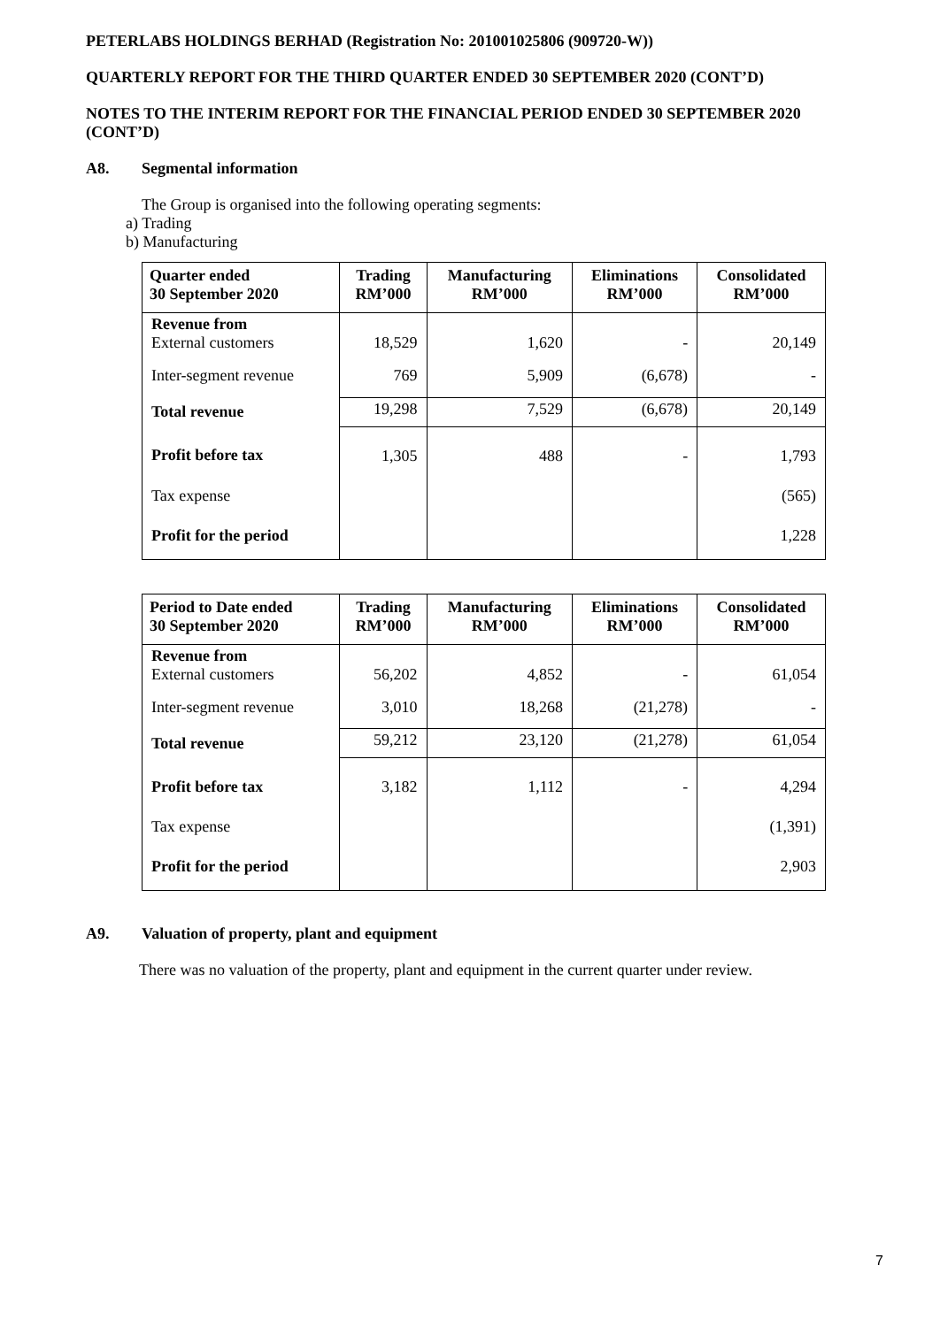PETERLABS HOLDINGS BERHAD (Registration No: 201001025806 (909720-W))
QUARTERLY REPORT FOR THE THIRD QUARTER ENDED 30 SEPTEMBER 2020 (CONT’D)
NOTES TO THE INTERIM REPORT FOR THE FINANCIAL PERIOD ENDED 30 SEPTEMBER 2020 (CONT’D)
A8. Segmental information
The Group is organised into the following operating segments:
a) Trading
b) Manufacturing
| Quarter ended 30 September 2020 | Trading RM’000 | Manufacturing RM’000 | Eliminations RM’000 | Consolidated RM’000 |
| --- | --- | --- | --- | --- |
| Revenue from External customers | 18,529 | 1,620 | - | 20,149 |
| Inter-segment revenue | 769 | 5,909 | (6,678) | - |
| Total revenue | 19,298 | 7,529 | (6,678) | 20,149 |
| Profit before tax | 1,305 | 488 | - | 1,793 |
| Tax expense | | | | (565) |
| Profit for the period | | | | 1,228 |
| Period to Date ended 30 September 2020 | Trading RM’000 | Manufacturing RM’000 | Eliminations RM’000 | Consolidated RM’000 |
| --- | --- | --- | --- | --- |
| Revenue from External customers | 56,202 | 4,852 | - | 61,054 |
| Inter-segment revenue | 3,010 | 18,268 | (21,278) | - |
| Total revenue | 59,212 | 23,120 | (21,278) | 61,054 |
| Profit before tax | 3,182 | 1,112 | - | 4,294 |
| Tax expense | | | | (1,391) |
| Profit for the period | | | | 2,903 |
A9. Valuation of property, plant and equipment
There was no valuation of the property, plant and equipment in the current quarter under review.
7